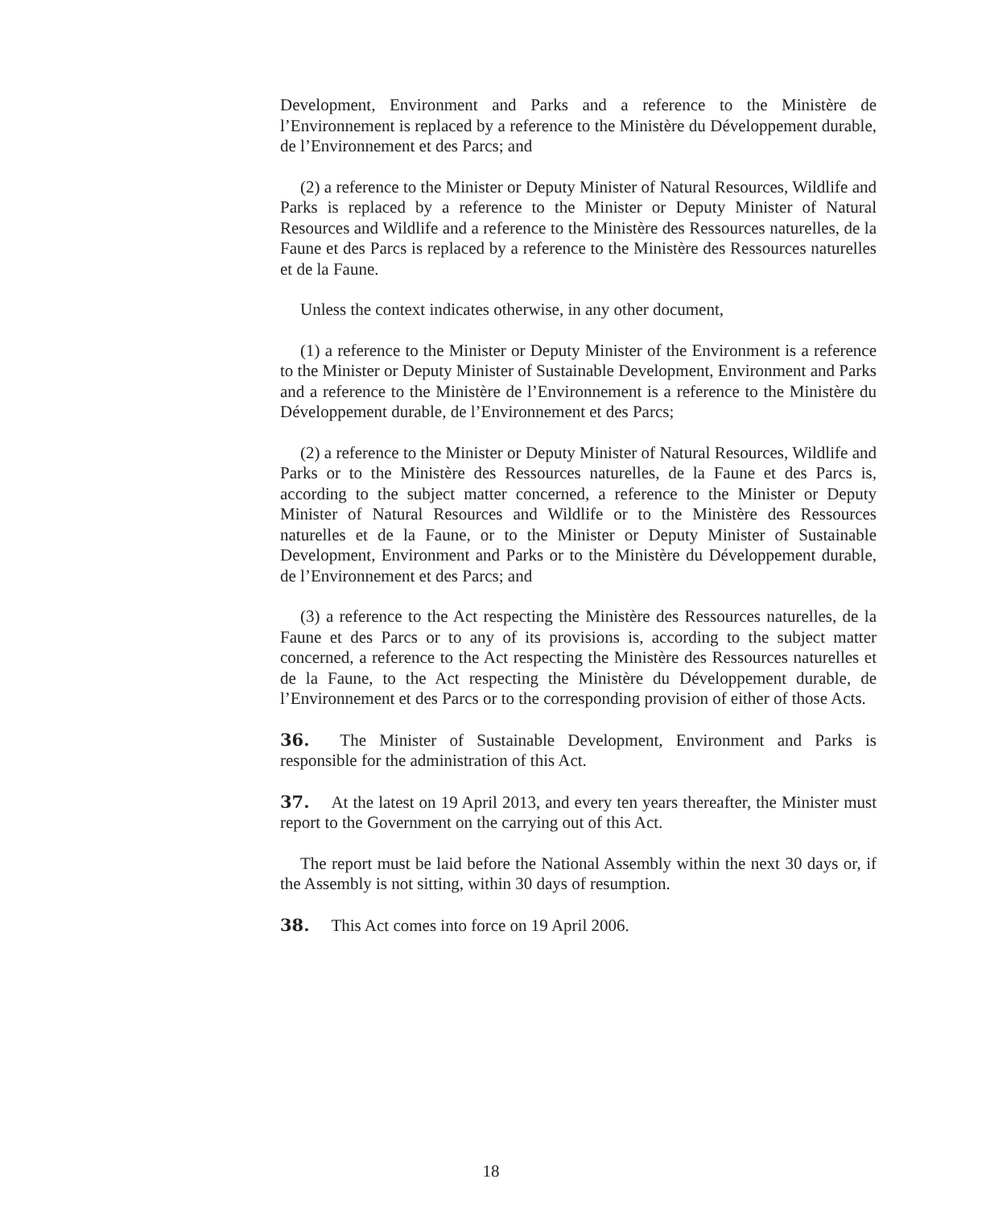Development, Environment and Parks and a reference to the Ministère de l’Environnement is replaced by a reference to the Ministère du Développement durable, de l’Environnement et des Parcs; and
(2) a reference to the Minister or Deputy Minister of Natural Resources, Wildlife and Parks is replaced by a reference to the Minister or Deputy Minister of Natural Resources and Wildlife and a reference to the Ministère des Ressources naturelles, de la Faune et des Parcs is replaced by a reference to the Ministère des Ressources naturelles et de la Faune.
Unless the context indicates otherwise, in any other document,
(1) a reference to the Minister or Deputy Minister of the Environment is a reference to the Minister or Deputy Minister of Sustainable Development, Environment and Parks and a reference to the Ministère de l’Environnement is a reference to the Ministère du Développement durable, de l’Environnement et des Parcs;
(2) a reference to the Minister or Deputy Minister of Natural Resources, Wildlife and Parks or to the Ministère des Ressources naturelles, de la Faune et des Parcs is, according to the subject matter concerned, a reference to the Minister or Deputy Minister of Natural Resources and Wildlife or to the Ministère des Ressources naturelles et de la Faune, or to the Minister or Deputy Minister of Sustainable Development, Environment and Parks or to the Ministère du Développement durable, de l’Environnement et des Parcs; and
(3) a reference to the Act respecting the Ministère des Ressources naturelles, de la Faune et des Parcs or to any of its provisions is, according to the subject matter concerned, a reference to the Act respecting the Ministère des Ressources naturelles et de la Faune, to the Act respecting the Ministère du Développement durable, de l’Environnement et des Parcs or to the corresponding provision of either of those Acts.
36. The Minister of Sustainable Development, Environment and Parks is responsible for the administration of this Act.
37. At the latest on 19 April 2013, and every ten years thereafter, the Minister must report to the Government on the carrying out of this Act.
The report must be laid before the National Assembly within the next 30 days or, if the Assembly is not sitting, within 30 days of resumption.
38. This Act comes into force on 19 April 2006.
18